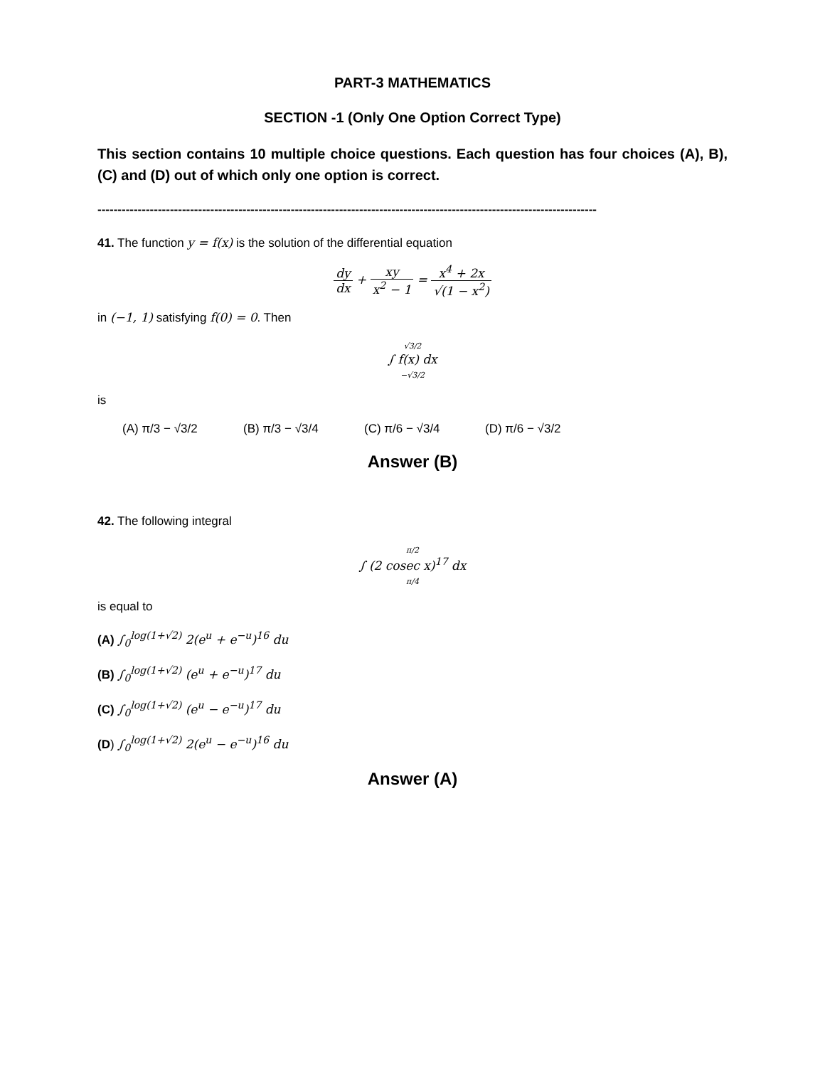PART-3 MATHEMATICS
SECTION -1 (Only One Option Correct Type)
This section contains 10 multiple choice questions. Each question has four choices (A), B), (C) and (D) out of which only one option is correct.
----------------------------------------------------------------------------------------------------------------------------
41. The function y = f(x) is the solution of the differential equation
dy dx + xy x<sup>2</sup> − 1 = x<sup>4</sup> + 2x √(1 − x<sup>2</sup>)
in (−1, 1) satisfying f(0) = 0. Then
√3/2
∫ f(x) dx
−√3/2
is
(A) π/3 − √3/2 (B) π/3 − √3/4 (C) π/6 − √3/4 (D) π/6 − √3/2
Answer (B)
42. The following integral
π/2
∫ (2 cosec x)<sup>17</sup> dx
π/4
is equal to
(A) ∫<sub>0</sub><sup>log(1+√2)</sup> 2(e<sup>u</sup> + e<sup>−u</sup>)<sup>16</sup> du
(B) ∫<sub>0</sub><sup>log(1+√2)</sup> (e<sup>u</sup> + e<sup>−u</sup>)<sup>17</sup> du
(C) ∫<sub>0</sub><sup>log(1+√2)</sup> (e<sup>u</sup> − e<sup>−u</sup>)<sup>17</sup> du
(D) ∫<sub>0</sub><sup>log(1+√2)</sup> 2(e<sup>u</sup> − e<sup>−u</sup>)<sup>16</sup> du
Answer (A)